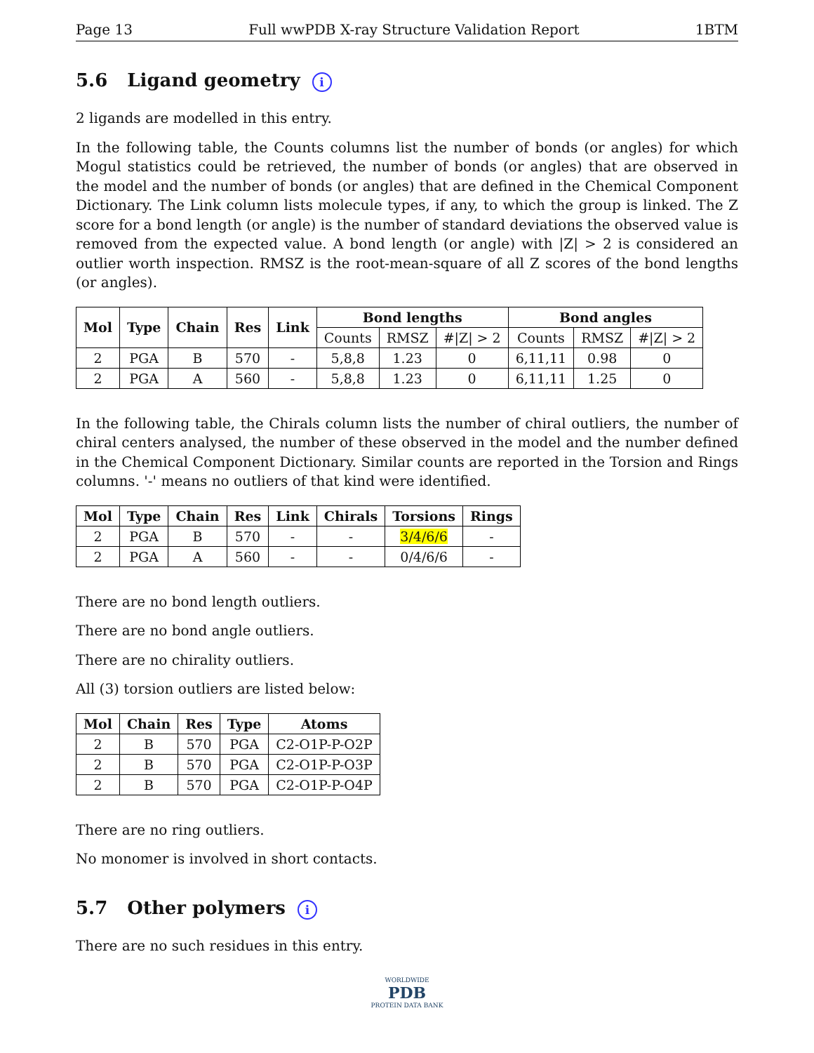Page 13 Full wwPDB X-ray Structure Validation Report 1BTM
5.6 Ligand geometry i
2 ligands are modelled in this entry.
In the following table, the Counts columns list the number of bonds (or angles) for which Mogul statistics could be retrieved, the number of bonds (or angles) that are observed in the model and the number of bonds (or angles) that are defined in the Chemical Component Dictionary. The Link column lists molecule types, if any, to which the group is linked. The Z score for a bond length (or angle) is the number of standard deviations the observed value is removed from the expected value. A bond length (or angle) with |Z| > 2 is considered an outlier worth inspection. RMSZ is the root-mean-square of all Z scores of the bond lengths (or angles).
| Mol | Type | Chain | Res | Link | Bond lengths | | | Bond angles | | |
| --- | --- | --- | --- | --- | --- | --- | --- | --- | --- | --- |
| | | | | | Counts | RMSZ | #/Z/ > 2 | Counts | RMSZ | #/Z/ > 2 |
| 2 | PGA | B | 570 | - | 5,8,8 | 1.23 | 0 | 6,11,11 | 0.98 | 0 |
| 2 | PGA | A | 560 | - | 5,8,8 | 1.23 | 0 | 6,11,11 | 1.25 | 0 |
In the following table, the Chirals column lists the number of chiral outliers, the number of chiral centers analysed, the number of these observed in the model and the number defined in the Chemical Component Dictionary. Similar counts are reported in the Torsion and Rings columns. '-' means no outliers of that kind were identified.
| Mol | Type | Chain | Res | Link | Chirals | Torsions | Rings |
| --- | --- | --- | --- | --- | --- | --- | --- |
| 2 | PGA | B | 570 | - | - | 3/4/6/6 | - |
| 2 | PGA | A | 560 | - | - | 0/4/6/6 | - |
There are no bond length outliers.
There are no bond angle outliers.
There are no chirality outliers.
All (3) torsion outliers are listed below:
| Mol | Chain | Res | Type | Atoms |
| --- | --- | --- | --- | --- |
| 2 | B | 570 | PGA | C2-O1P-P-O2P |
| 2 | B | 570 | PGA | C2-O1P-P-O3P |
| 2 | B | 570 | PGA | C2-O1P-P-O4P |
There are no ring outliers.
No monomer is involved in short contacts.
5.7 Other polymers i
There are no such residues in this entry.
WORLDWIDE
PDB
PROTEIN DATA BANK